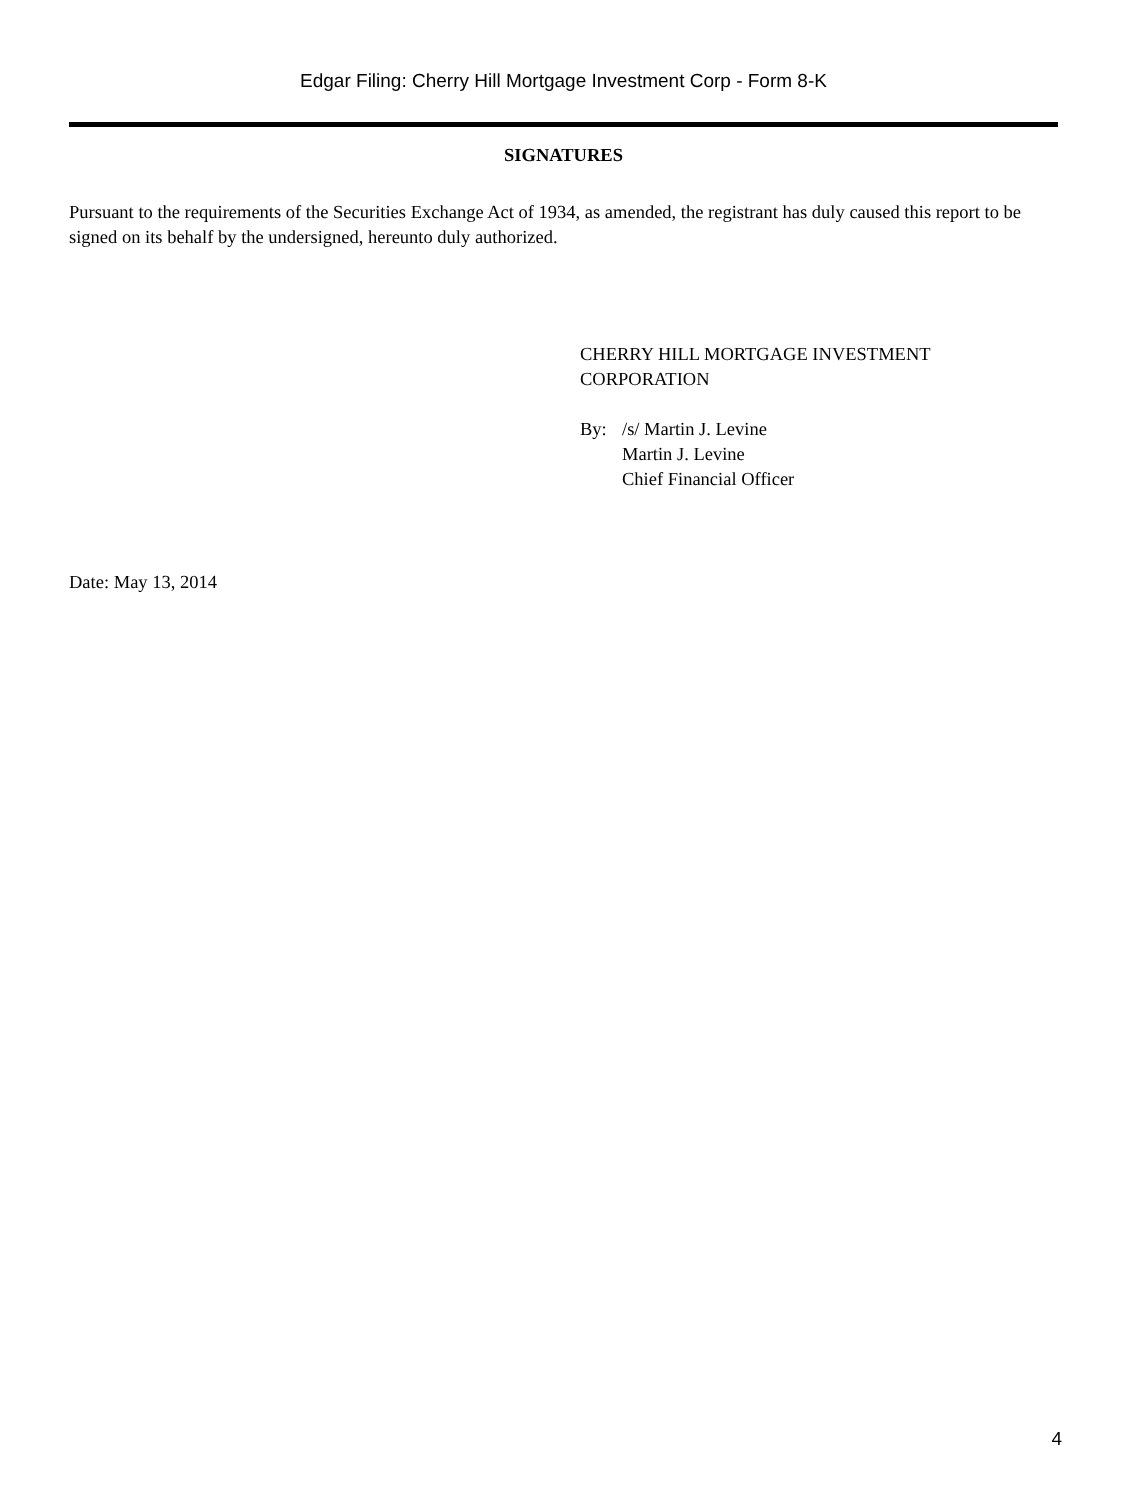Edgar Filing: Cherry Hill Mortgage Investment Corp - Form 8-K
SIGNATURES
Pursuant to the requirements of the Securities Exchange Act of 1934, as amended, the registrant has duly caused this report to be signed on its behalf by the undersigned, hereunto duly authorized.
Date: May 13, 2014
CHERRY HILL MORTGAGE INVESTMENT
CORPORATION
By: /s/ Martin J. Levine
Martin J. Levine
Chief Financial Officer
4